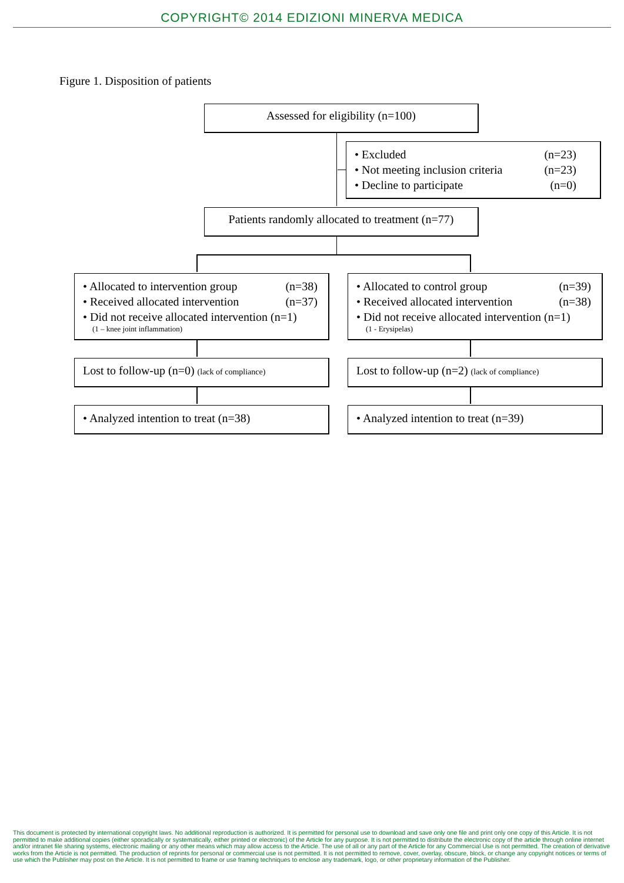COPYRIGHT© 2014 EDIZIONI MINERVA MEDICA
Figure 1. Disposition of patients
Assessed for eligibility (n=100)
• Excluded (n=23)
• Not meeting inclusion criteria (n=23)
• Decline to participate (n=0)
Patients randomly allocated to treatment (n=77)
• Allocated to intervention group (n=38)
• Received allocated intervention (n=37)
• Did not receive allocated intervention (n=1)
(1 – knee joint inflammation)
• Allocated to control group (n=39)
• Received allocated intervention (n=38)
• Did not receive allocated intervention (n=1)
(1 - Erysipelas)
Lost to follow-up (n=0) (lack of compliance)
Lost to follow-up (n=2) (lack of compliance)
• Analyzed intention to treat (n=38) • Analyzed intention to treat (n=39)
This document is protected by international copyright laws. No additional reproduction is authorized. It is permitted for personal use to download and save only one file and print only one copy of this Article. It is not permitted to make additional copies (either sporadically or systematically, either printed or electronic) of the Article for any purpose. It is not permitted to distribute the electronic copy of the article through online internet and/or intranet file sharing systems, electronic mailing or any other means which may allow access to the Article. The use of all or any part of the Article for any Commercial Use is not permitted. The creation of derivative works from the Article is not permitted. The production of reprints for personal or commercial use is not permitted. It is not permitted to remove, cover, overlay, obscure, block, or change any copyright notices or terms of use which the Publisher may post on the Article. It is not permitted to frame or use framing techniques to enclose any trademark, logo, or other proprietary information of the Publisher.